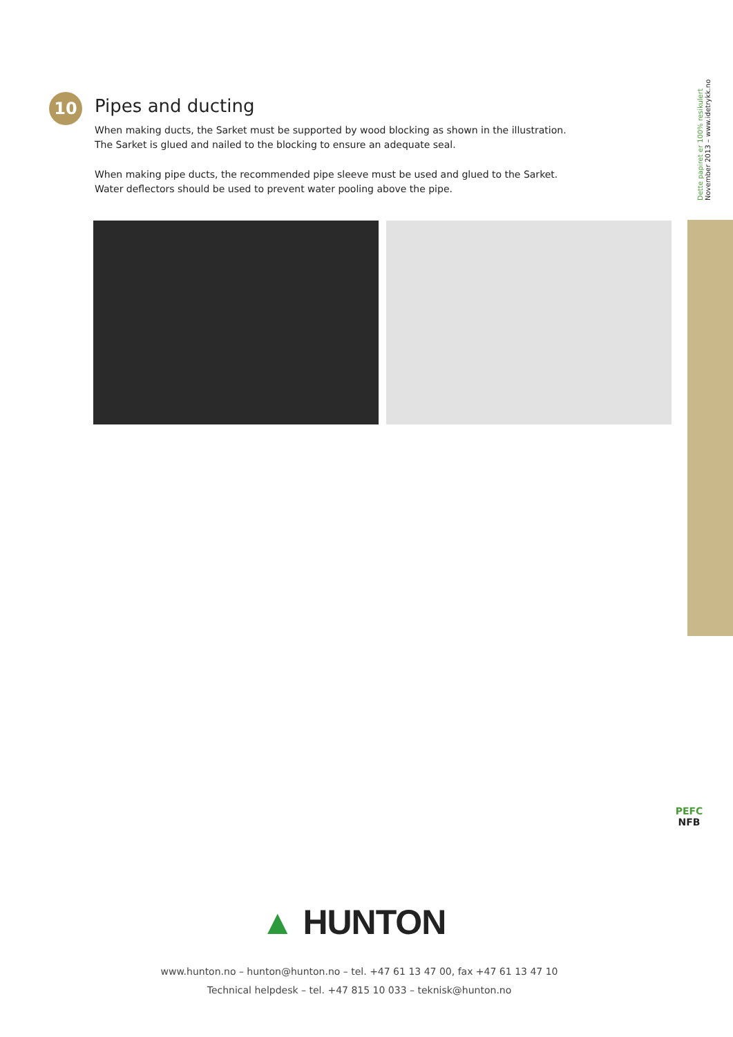10
Pipes and ducting
When making ducts, the Sarket must be supported by wood blocking as shown in the illustration.
The Sarket is glued and nailed to the blocking to ensure an adequate seal.
When making pipe ducts, the recommended pipe sleeve must be used and glued to the Sarket.
Water deflectors should be used to prevent water pooling above the pipe.
Dette papiret er 100% resikulert
November 2013 – www.idetrykk.no
PEFC
NFB
▲ HUNTON
www.hunton.no – hunton@hunton.no – tel. +47 61 13 47 00, fax +47 61 13 47 10
Technical helpdesk – tel. +47 815 10 033 – teknisk@hunton.no